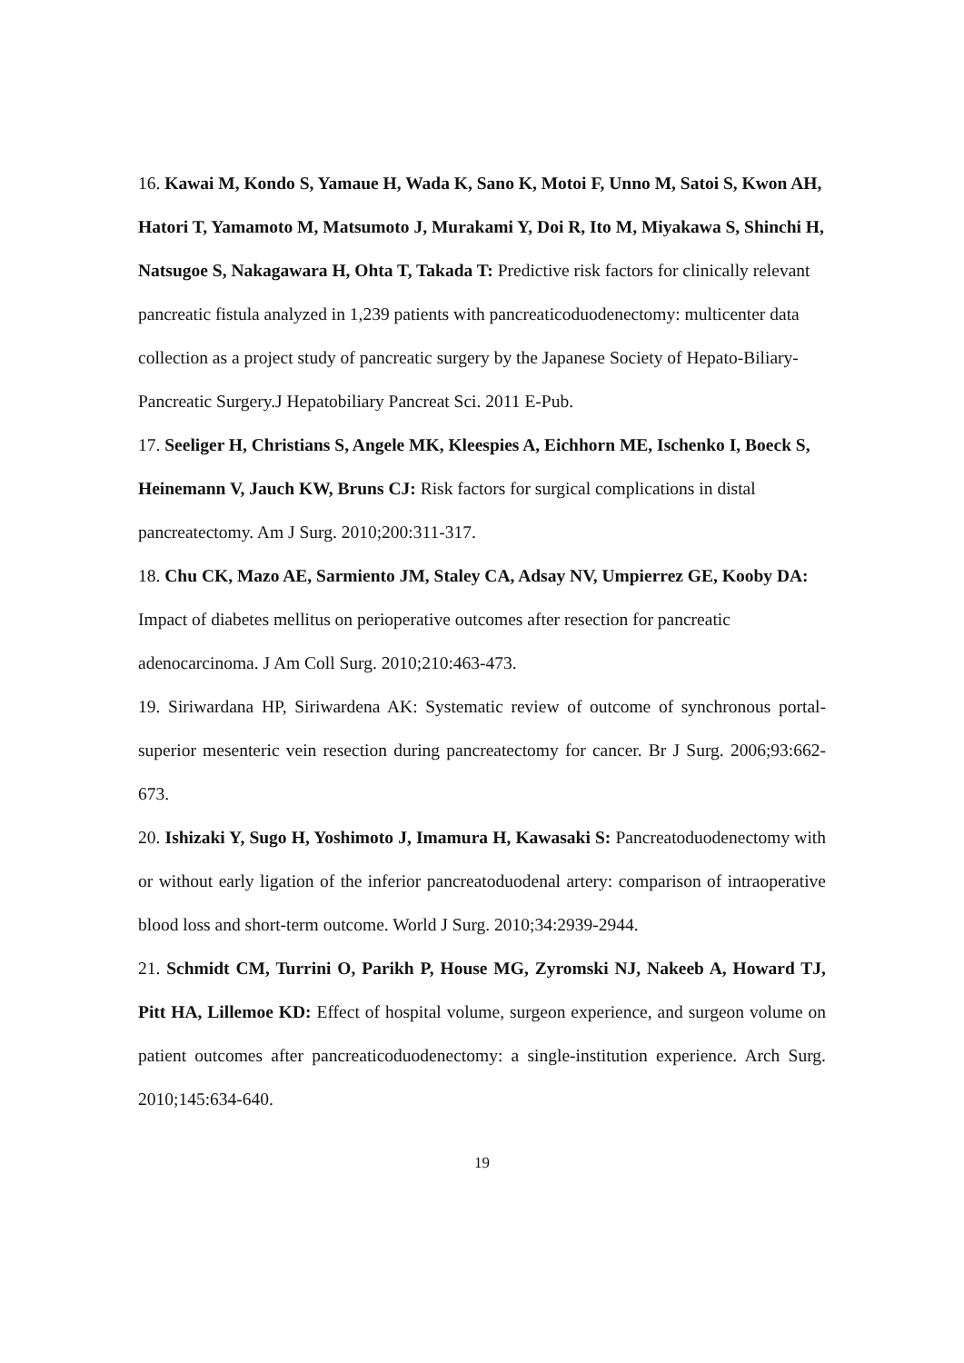16. Kawai M, Kondo S, Yamaue H, Wada K, Sano K, Motoi F, Unno M, Satoi S, Kwon AH, Hatori T, Yamamoto M, Matsumoto J, Murakami Y, Doi R, Ito M, Miyakawa S, Shinchi H, Natsugoe S, Nakagawara H, Ohta T, Takada T: Predictive risk factors for clinically relevant pancreatic fistula analyzed in 1,239 patients with pancreaticoduodenectomy: multicenter data collection as a project study of pancreatic surgery by the Japanese Society of Hepato-Biliary-Pancreatic Surgery.J Hepatobiliary Pancreat Sci. 2011 E-Pub.
17. Seeliger H, Christians S, Angele MK, Kleespies A, Eichhorn ME, Ischenko I, Boeck S, Heinemann V, Jauch KW, Bruns CJ: Risk factors for surgical complications in distal pancreatectomy. Am J Surg. 2010;200:311-317.
18. Chu CK, Mazo AE, Sarmiento JM, Staley CA, Adsay NV, Umpierrez GE, Kooby DA: Impact of diabetes mellitus on perioperative outcomes after resection for pancreatic adenocarcinoma. J Am Coll Surg. 2010;210:463-473.
19. Siriwardana HP, Siriwardena AK: Systematic review of outcome of synchronous portal-superior mesenteric vein resection during pancreatectomy for cancer. Br J Surg. 2006;93:662-673.
20. Ishizaki Y, Sugo H, Yoshimoto J, Imamura H, Kawasaki S: Pancreatoduodenectomy with or without early ligation of the inferior pancreatoduodenal artery: comparison of intraoperative blood loss and short-term outcome. World J Surg. 2010;34:2939-2944.
21. Schmidt CM, Turrini O, Parikh P, House MG, Zyromski NJ, Nakeeb A, Howard TJ, Pitt HA, Lillemoe KD: Effect of hospital volume, surgeon experience, and surgeon volume on patient outcomes after pancreaticoduodenectomy: a single-institution experience. Arch Surg. 2010;145:634-640.
19